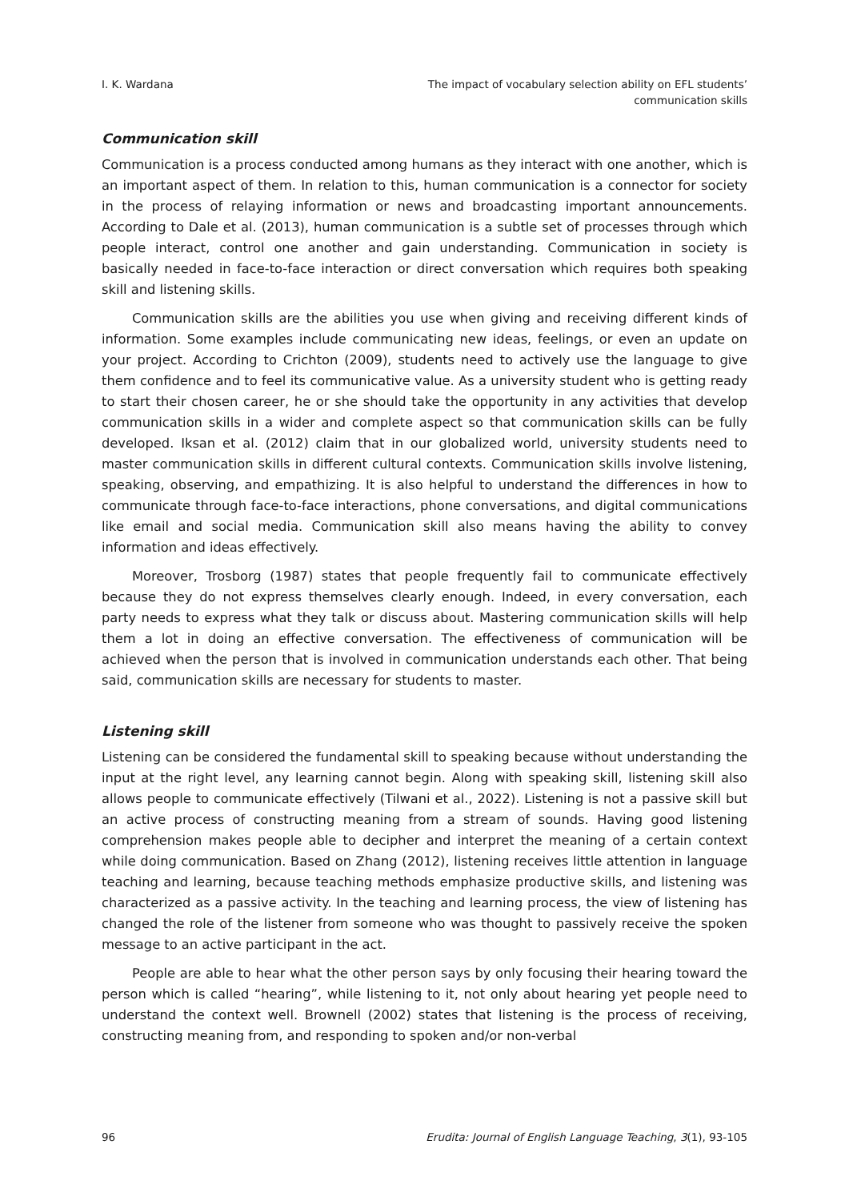I. K. Wardana The impact of vocabulary selection ability on EFL students’
communication skills
Communication skill
Communication is a process conducted among humans as they interact with one another, which is an important aspect of them. In relation to this, human communication is a connector for society in the process of relaying information or news and broadcasting important announcements. According to Dale et al. (2013), human communication is a subtle set of processes through which people interact, control one another and gain understanding. Communication in society is basically needed in face-to-face interaction or direct conversation which requires both speaking skill and listening skills.
Communication skills are the abilities you use when giving and receiving different kinds of information. Some examples include communicating new ideas, feelings, or even an update on your project. According to Crichton (2009), students need to actively use the language to give them confidence and to feel its communicative value. As a university student who is getting ready to start their chosen career, he or she should take the opportunity in any activities that develop communication skills in a wider and complete aspect so that communication skills can be fully developed. Iksan et al. (2012) claim that in our globalized world, university students need to master communication skills in different cultural contexts. Communication skills involve listening, speaking, observing, and empathizing. It is also helpful to understand the differences in how to communicate through face-to-face interactions, phone conversations, and digital communications like email and social media. Communication skill also means having the ability to convey information and ideas effectively.
Moreover, Trosborg (1987) states that people frequently fail to communicate effectively because they do not express themselves clearly enough. Indeed, in every conversation, each party needs to express what they talk or discuss about. Mastering communication skills will help them a lot in doing an effective conversation. The effectiveness of communication will be achieved when the person that is involved in communication understands each other. That being said, communication skills are necessary for students to master.
Listening skill
Listening can be considered the fundamental skill to speaking because without understanding the input at the right level, any learning cannot begin. Along with speaking skill, listening skill also allows people to communicate effectively (Tilwani et al., 2022). Listening is not a passive skill but an active process of constructing meaning from a stream of sounds. Having good listening comprehension makes people able to decipher and interpret the meaning of a certain context while doing communication. Based on Zhang (2012), listening receives little attention in language teaching and learning, because teaching methods emphasize productive skills, and listening was characterized as a passive activity. In the teaching and learning process, the view of listening has changed the role of the listener from someone who was thought to passively receive the spoken message to an active participant in the act.
People are able to hear what the other person says by only focusing their hearing toward the person which is called “hearing”, while listening to it, not only about hearing yet people need to understand the context well. Brownell (2002) states that listening is the process of receiving, constructing meaning from, and responding to spoken and/or non-verbal
96 Erudita: Journal of English Language Teaching, 3(1), 93-105